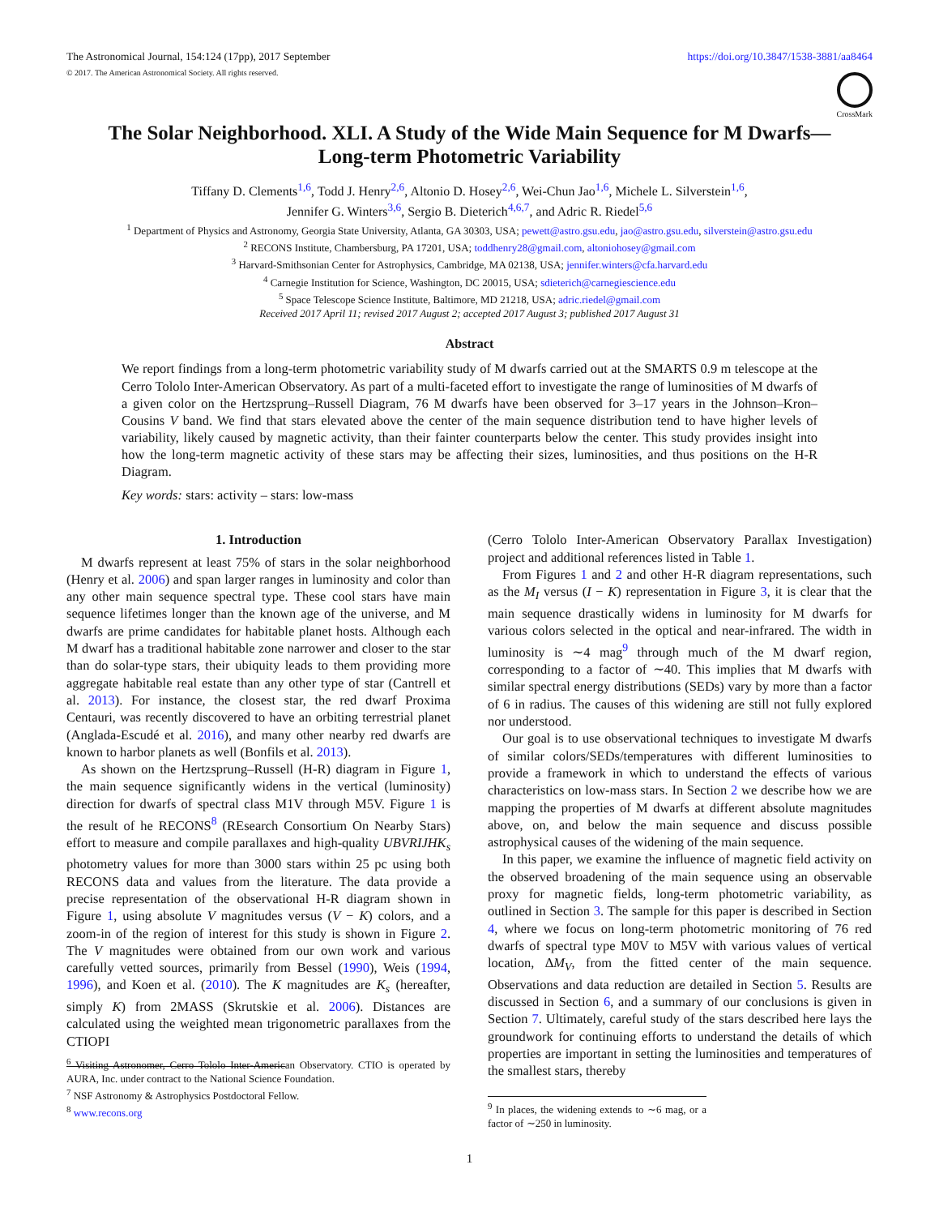The Astronomical Journal, 154:124 (17pp), 2017 September
© 2017. The American Astronomical Society. All rights reserved.
https://doi.org/10.3847/1538-3881/aa8464
CrossMark
The Solar Neighborhood. XLI. A Study of the Wide Main Sequence for M Dwarfs—
Long-term Photometric Variability
Tiffany D. Clements<sup>1,6</sup>, Todd J. Henry<sup>2,6</sup>, Altonio D. Hosey<sup>2,6</sup>, Wei-Chun Jao<sup>1,6</sup>, Michele L. Silverstein<sup>1,6</sup>,
Jennifer G. Winters<sup>3,6</sup>, Sergio B. Dieterich<sup>4,6,7</sup>, and Adric R. Riedel<sup>5,6</sup>
<sup>1</sup> Department of Physics and Astronomy, Georgia State University, Atlanta, GA 30303, USA; pewett@astro.gsu.edu, jao@astro.gsu.edu, silverstein@astro.gsu.edu
<sup>2</sup> RECONS Institute, Chambersburg, PA 17201, USA; toddhenry28@gmail.com, altoniohosey@gmail.com
<sup>3</sup> Harvard-Smithsonian Center for Astrophysics, Cambridge, MA 02138, USA; jennifer.winters@cfa.harvard.edu
<sup>4</sup> Carnegie Institution for Science, Washington, DC 20015, USA; sdieterich@carnegiescience.edu
<sup>5</sup> Space Telescope Science Institute, Baltimore, MD 21218, USA; adric.riedel@gmail.com
Received 2017 April 11; revised 2017 August 2; accepted 2017 August 3; published 2017 August 31
Abstract
We report findings from a long-term photometric variability study of M dwarfs carried out at the SMARTS 0.9 m telescope at the Cerro Tololo Inter-American Observatory. As part of a multi-faceted effort to investigate the range of luminosities of M dwarfs of a given color on the Hertzsprung–Russell Diagram, 76 M dwarfs have been observed for 3–17 years in the Johnson–Kron–Cousins V band. We find that stars elevated above the center of the main sequence distribution tend to have higher levels of variability, likely caused by magnetic activity, than their fainter counterparts below the center. This study provides insight into how the long-term magnetic activity of these stars may be affecting their sizes, luminosities, and thus positions on the H-R Diagram.
Key words: stars: activity – stars: low-mass
1. Introduction
M dwarfs represent at least 75% of stars in the solar neighborhood (Henry et al. 2006) and span larger ranges in luminosity and color than any other main sequence spectral type. These cool stars have main sequence lifetimes longer than the known age of the universe, and M dwarfs are prime candidates for habitable planet hosts. Although each M dwarf has a traditional habitable zone narrower and closer to the star than do solar-type stars, their ubiquity leads to them providing more aggregate habitable real estate than any other type of star (Cantrell et al. 2013). For instance, the closest star, the red dwarf Proxima Centauri, was recently discovered to have an orbiting terrestrial planet (Anglada-Escudé et al. 2016), and many other nearby red dwarfs are known to harbor planets as well (Bonfils et al. 2013).
As shown on the Hertzsprung–Russell (H-R) diagram in Figure 1, the main sequence significantly widens in the vertical (luminosity) direction for dwarfs of spectral class M1V through M5V. Figure 1 is the result of he RECONS<sup>8</sup> (REsearch Consortium On Nearby Stars) effort to measure and compile parallaxes and high-quality UBVRIJHK<sub>s</sub> photometry values for more than 3000 stars within 25 pc using both RECONS data and values from the literature. The data provide a precise representation of the observational H-R diagram shown in Figure 1, using absolute V magnitudes versus (V − K) colors, and a zoom-in of the region of interest for this study is shown in Figure 2. The V magnitudes were obtained from our own work and various carefully vetted sources, primarily from Bessel (1990), Weis (1994, 1996), and Koen et al. (2010). The K magnitudes are K<sub>s</sub> (hereafter, simply K) from 2MASS (Skrutskie et al. 2006). Distances are calculated using the weighted mean trigonometric parallaxes from the CTIOPI
<sup>6</sup> Visiting Astronomer, Cerro Tololo Inter-American Observatory. CTIO is operated by AURA, Inc. under contract to the National Science Foundation.
<sup>7</sup> NSF Astronomy & Astrophysics Postdoctoral Fellow.
<sup>8</sup> www.recons.org
(Cerro Tololo Inter-American Observatory Parallax Investigation) project and additional references listed in Table 1.
From Figures 1 and 2 and other H-R diagram representations, such as the M<sub>I</sub> versus (I − K) representation in Figure 3, it is clear that the main sequence drastically widens in luminosity for M dwarfs for various colors selected in the optical and near-infrared. The width in luminosity is ∼4 mag<sup>9</sup> through much of the M dwarf region, corresponding to a factor of ∼40. This implies that M dwarfs with similar spectral energy distributions (SEDs) vary by more than a factor of 6 in radius. The causes of this widening are still not fully explored nor understood.
Our goal is to use observational techniques to investigate M dwarfs of similar colors/SEDs/temperatures with different luminosities to provide a framework in which to understand the effects of various characteristics on low-mass stars. In Section 2 we describe how we are mapping the properties of M dwarfs at different absolute magnitudes above, on, and below the main sequence and discuss possible astrophysical causes of the widening of the main sequence.
In this paper, we examine the influence of magnetic field activity on the observed broadening of the main sequence using an observable proxy for magnetic fields, long-term photometric variability, as outlined in Section 3. The sample for this paper is described in Section 4, where we focus on long-term photometric monitoring of 76 red dwarfs of spectral type M0V to M5V with various values of vertical location, ΔM<sub>V</sub>, from the fitted center of the main sequence. Observations and data reduction are detailed in Section 5. Results are discussed in Section 6, and a summary of our conclusions is given in Section 7. Ultimately, careful study of the stars described here lays the groundwork for continuing efforts to understand the details of which properties are important in setting the luminosities and temperatures of the smallest stars, thereby
<sup>9</sup> In places, the widening extends to ∼6 mag, or a factor of ∼250 in luminosity.
1